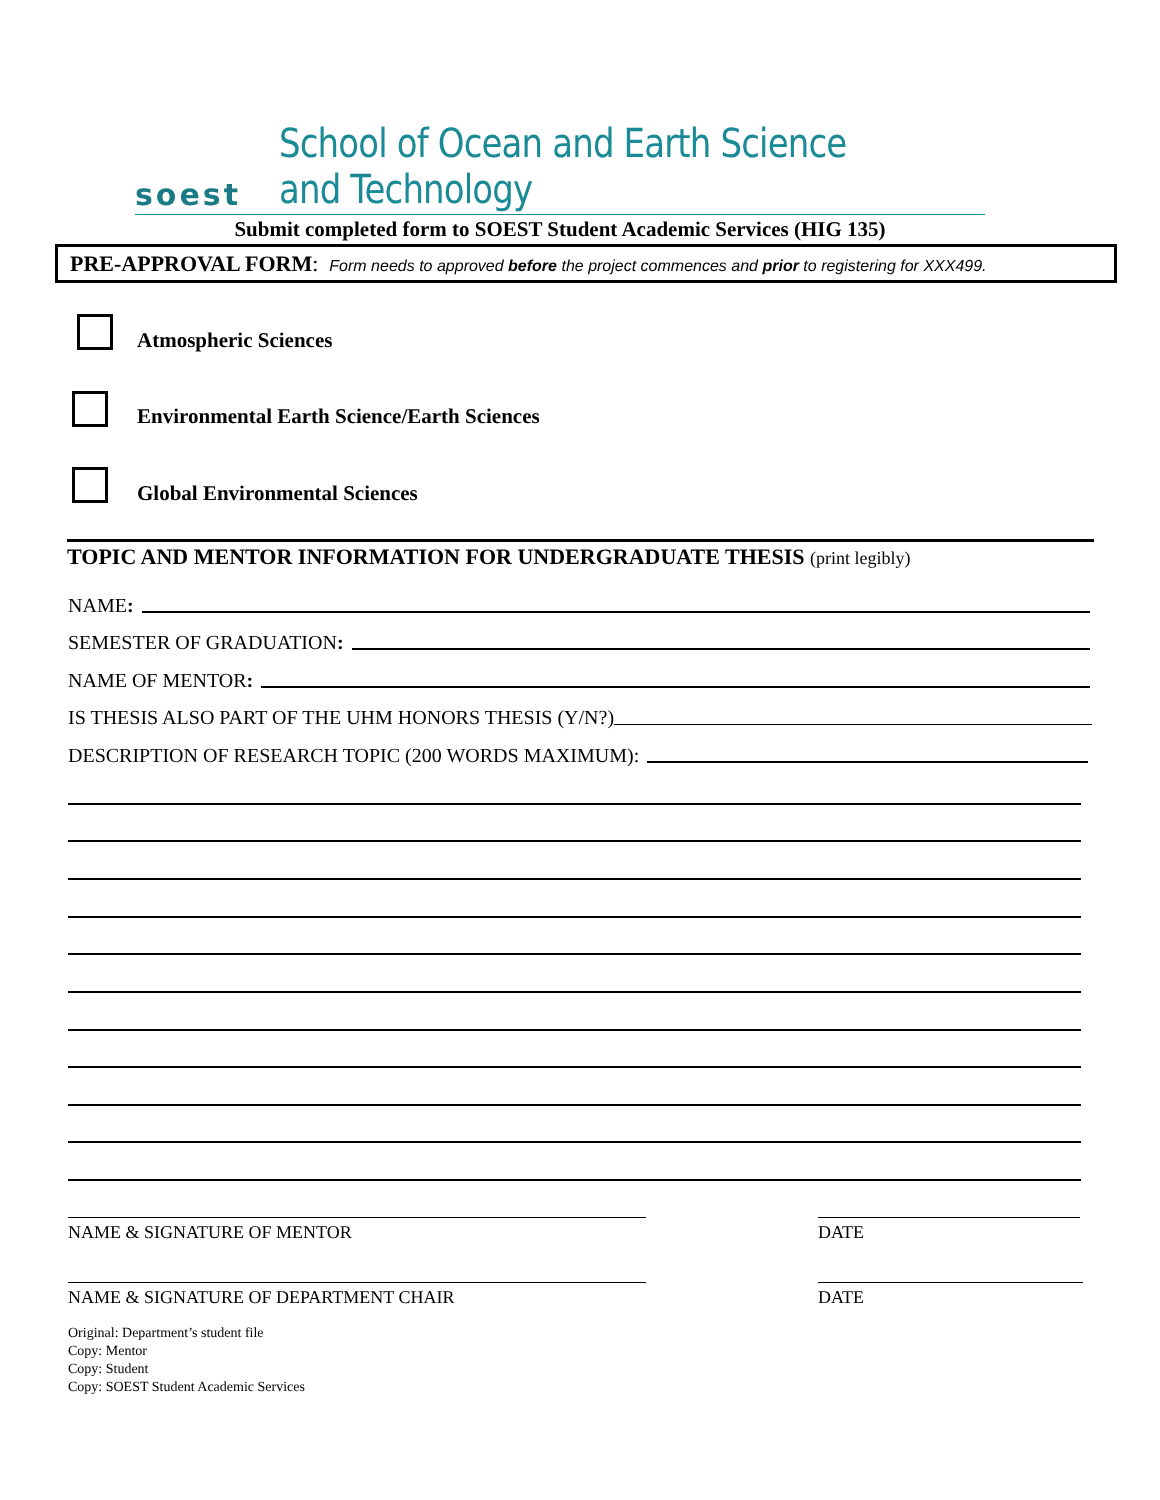soest School of Ocean and Earth Science and Technology
Submit completed form to SOEST Student Academic Services (HIG 135)
PRE-APPROVAL FORM: Form needs to approved before the project commences and prior to registering for XXX499.
Atmospheric Sciences
Environmental Earth Science/Earth Sciences
Global Environmental Sciences
TOPIC AND MENTOR INFORMATION FOR UNDERGRADUATE THESIS (print legibly)
NAME:
SEMESTER OF GRADUATION:
NAME OF MENTOR:
IS THESIS ALSO PART OF THE UHM HONORS THESIS (Y/N?)
DESCRIPTION OF RESEARCH TOPIC (200 WORDS MAXIMUM):
NAME & SIGNATURE OF MENTOR DATE
NAME & SIGNATURE OF DEPARTMENT CHAIR DATE
Original: Department’s student file
Copy: Mentor
Copy: Student
Copy: SOEST Student Academic Services